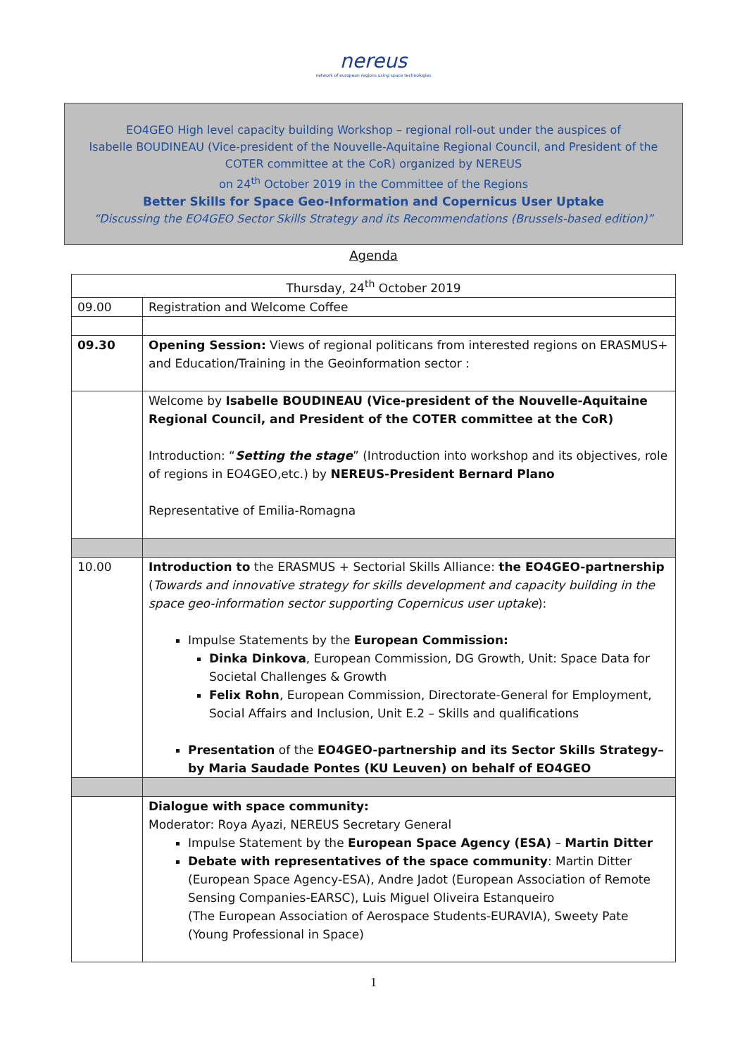nereus
network of european regions using space technologies
EO4GEO High level capacity building Workshop – regional roll-out under the auspices of
Isabelle BOUDINEAU (Vice-president of the Nouvelle-Aquitaine Regional Council, and President of the COTER committee at the CoR) organized by NEREUS
on 24<sup>th</sup> October 2019 in the Committee of the Regions
Better Skills for Space Geo-Information and Copernicus User Uptake
“Discussing the EO4GEO Sector Skills Strategy and its Recommendations (Brussels-based edition)”
Agenda
| Thursday, 24<sup>th</sup> October 2019 | |
| --- | --- |
| 09.00 | Registration and Welcome Coffee |
| 09.30 | Opening Session: Views of regional politicans from interested regions on ERASMUS+ and Education/Training in the Geoinformation sector : |
| | Welcome by Isabelle BOUDINEAU (Vice-president of the Nouvelle-Aquitaine Regional Council, and President of the COTER committee at the CoR) Introduction: “ Setting the stage ” (Introduction into workshop and its objectives, role of regions in EO4GEO,etc.) by NEREUS-President Bernard Plano Representative of Emilia-Romagna |
| 10.00 | Introduction to the ERASMUS + Sectorial Skills Alliance: the EO4GEO-partnership ( Towards and innovative strategy for skills development and capacity building in the space geo-information sector supporting Copernicus user uptake ): Impulse Statements by the European Commission: Dinka Dinkova , European Commission, DG Growth, Unit: Space Data for Societal Challenges & Growth Felix Rohn , European Commission, Directorate-General for Employment, Social Affairs and Inclusion, Unit E.2 – Skills and qualifications Presentation of the EO4GEO-partnership and its Sector Skills Strategy– by Maria Saudade Pontes (KU Leuven) on behalf of EO4GEO |
| | Dialogue with space community: Moderator: Roya Ayazi, NEREUS Secretary General Impulse Statement by the European Space Agency (ESA) – Martin Ditter Debate with representatives of the space community : Martin Ditter (European Space Agency-ESA), Andre Jadot (European Association of Remote Sensing Companies-EARSC), Luis Miguel Oliveira Estanqueiro (The European Association of Aerospace Students-EURAVIA), Sweety Pate (Young Professional in Space) |
1